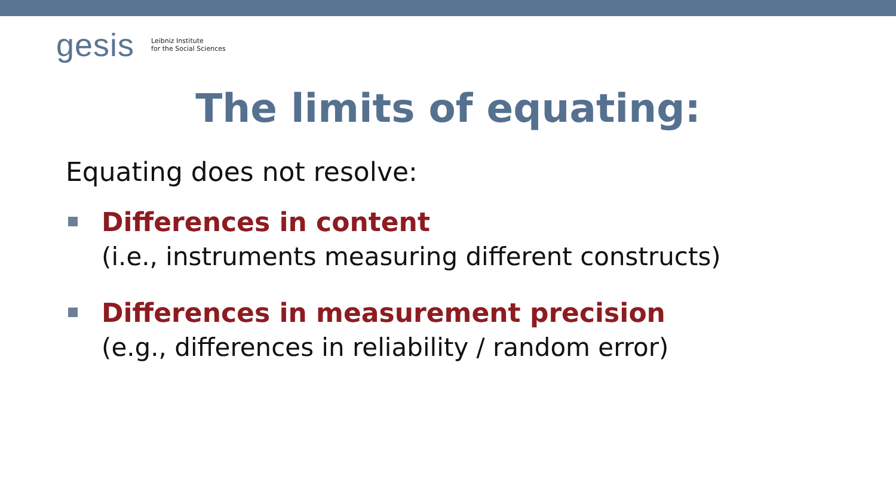gesis
Leibniz Institute
for the Social Sciences
The limits of equating:
Equating does not resolve:
Differences in content
(i.e., instruments measuring different constructs)
Differences in measurement precision
(e.g., differences in reliability / random error)